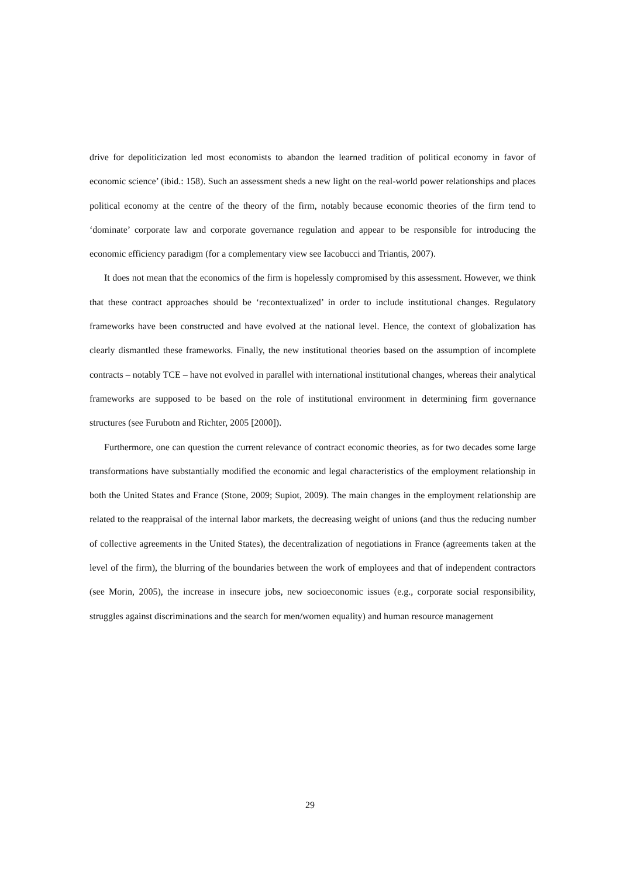drive for depoliticization led most economists to abandon the learned tradition of political economy in favor of economic science’ (ibid.: 158). Such an assessment sheds a new light on the real-world power relationships and places political economy at the centre of the theory of the firm, notably because economic theories of the firm tend to ‘dominate’ corporate law and corporate governance regulation and appear to be responsible for introducing the economic efficiency paradigm (for a complementary view see Iacobucci and Triantis, 2007).
It does not mean that the economics of the firm is hopelessly compromised by this assessment. However, we think that these contract approaches should be ‘recontextualized’ in order to include institutional changes. Regulatory frameworks have been constructed and have evolved at the national level. Hence, the context of globalization has clearly dismantled these frameworks. Finally, the new institutional theories based on the assumption of incomplete contracts – notably TCE – have not evolved in parallel with international institutional changes, whereas their analytical frameworks are supposed to be based on the role of institutional environment in determining firm governance structures (see Furubotn and Richter, 2005 [2000]).
Furthermore, one can question the current relevance of contract economic theories, as for two decades some large transformations have substantially modified the economic and legal characteristics of the employment relationship in both the United States and France (Stone, 2009; Supiot, 2009). The main changes in the employment relationship are related to the reappraisal of the internal labor markets, the decreasing weight of unions (and thus the reducing number of collective agreements in the United States), the decentralization of negotiations in France (agreements taken at the level of the firm), the blurring of the boundaries between the work of employees and that of independent contractors (see Morin, 2005), the increase in insecure jobs, new socioeconomic issues (e.g., corporate social responsibility, struggles against discriminations and the search for men/women equality) and human resource management
29